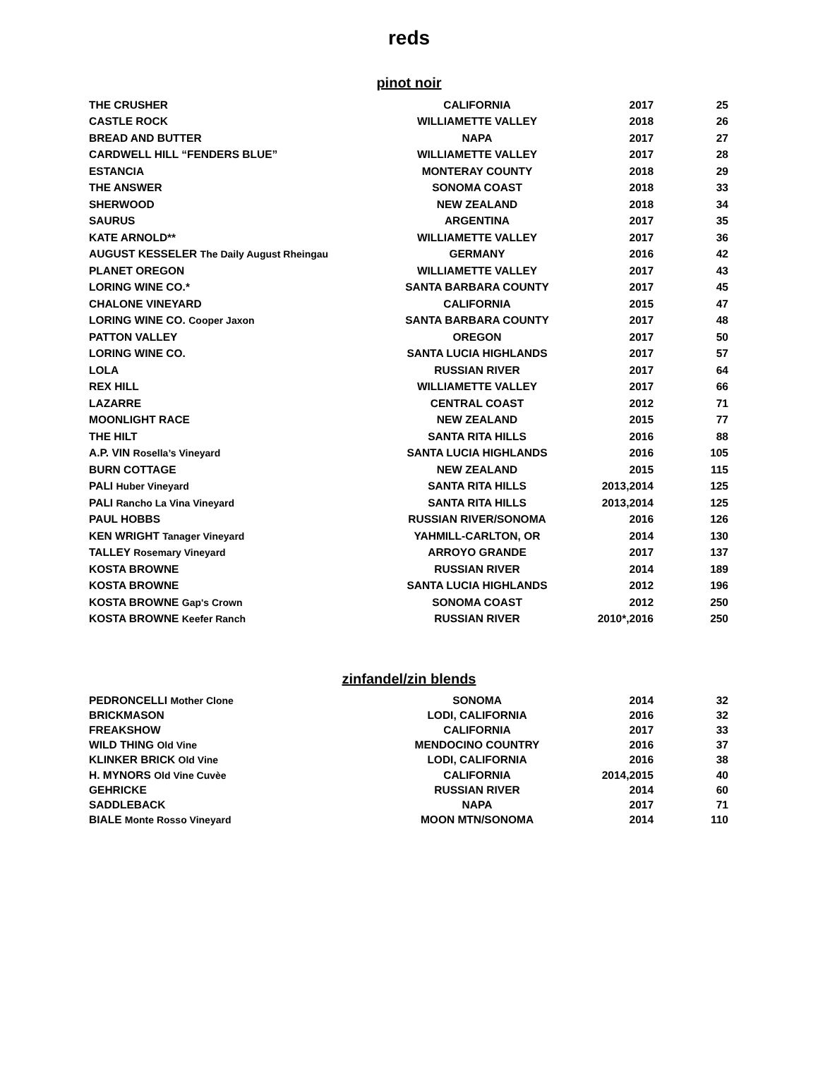reds
pinot noir
| THE CRUSHER | CALIFORNIA | 2017 | 25 |
| CASTLE ROCK | WILLIAMETTE VALLEY | 2018 | 26 |
| BREAD AND BUTTER | NAPA | 2017 | 27 |
| CARDWELL HILL “FENDERS BLUE” | WILLIAMETTE VALLEY | 2017 | 28 |
| ESTANCIA | MONTERAY COUNTY | 2018 | 29 |
| THE ANSWER | SONOMA COAST | 2018 | 33 |
| SHERWOOD | NEW ZEALAND | 2018 | 34 |
| SAURUS | ARGENTINA | 2017 | 35 |
| KATE ARNOLD** | WILLIAMETTE VALLEY | 2017 | 36 |
| AUGUST KESSELER The Daily August Rheingau | GERMANY | 2016 | 42 |
| PLANET OREGON | WILLIAMETTE VALLEY | 2017 | 43 |
| LORING WINE CO.* | SANTA BARBARA COUNTY | 2017 | 45 |
| CHALONE VINEYARD | CALIFORNIA | 2015 | 47 |
| LORING WINE CO. Cooper Jaxon | SANTA BARBARA COUNTY | 2017 | 48 |
| PATTON VALLEY | OREGON | 2017 | 50 |
| LORING WINE CO. | SANTA LUCIA HIGHLANDS | 2017 | 57 |
| LOLA | RUSSIAN RIVER | 2017 | 64 |
| REX HILL | WILLIAMETTE VALLEY | 2017 | 66 |
| LAZARRE | CENTRAL COAST | 2012 | 71 |
| MOONLIGHT RACE | NEW ZEALAND | 2015 | 77 |
| THE HILT | SANTA RITA HILLS | 2016 | 88 |
| A.P. VIN Rosella’s Vineyard | SANTA LUCIA HIGHLANDS | 2016 | 105 |
| BURN COTTAGE | NEW ZEALAND | 2015 | 115 |
| PALI Huber Vineyard | SANTA RITA HILLS | 2013,2014 | 125 |
| PALI Rancho La Vina Vineyard | SANTA RITA HILLS | 2013,2014 | 125 |
| PAUL HOBBS | RUSSIAN RIVER/SONOMA | 2016 | 126 |
| KEN WRIGHT Tanager Vineyard | YAHMILL-CARLTON, OR | 2014 | 130 |
| TALLEY Rosemary Vineyard | ARROYO GRANDE | 2017 | 137 |
| KOSTA BROWNE | RUSSIAN RIVER | 2014 | 189 |
| KOSTA BROWNE | SANTA LUCIA HIGHLANDS | 2012 | 196 |
| KOSTA BROWNE Gap's Crown | SONOMA COAST | 2012 | 250 |
| KOSTA BROWNE Keefer Ranch | RUSSIAN RIVER | 2010*,2016 | 250 |
zinfandel/zin blends
| PEDRONCELLI Mother Clone | SONOMA | 2014 | 32 |
| BRICKMASON | LODI, CALIFORNIA | 2016 | 32 |
| FREAKSHOW | CALIFORNIA | 2017 | 33 |
| WILD THING Old Vine | MENDOCINO COUNTRY | 2016 | 37 |
| KLINKER BRICK Old Vine | LODI, CALIFORNIA | 2016 | 38 |
| H. MYNORS Old Vine Cuvèe | CALIFORNIA | 2014,2015 | 40 |
| GEHRICKE | RUSSIAN RIVER | 2014 | 60 |
| SADDLEBACK | NAPA | 2017 | 71 |
| BIALE Monte Rosso Vineyard | MOON MTN/SONOMA | 2014 | 110 |